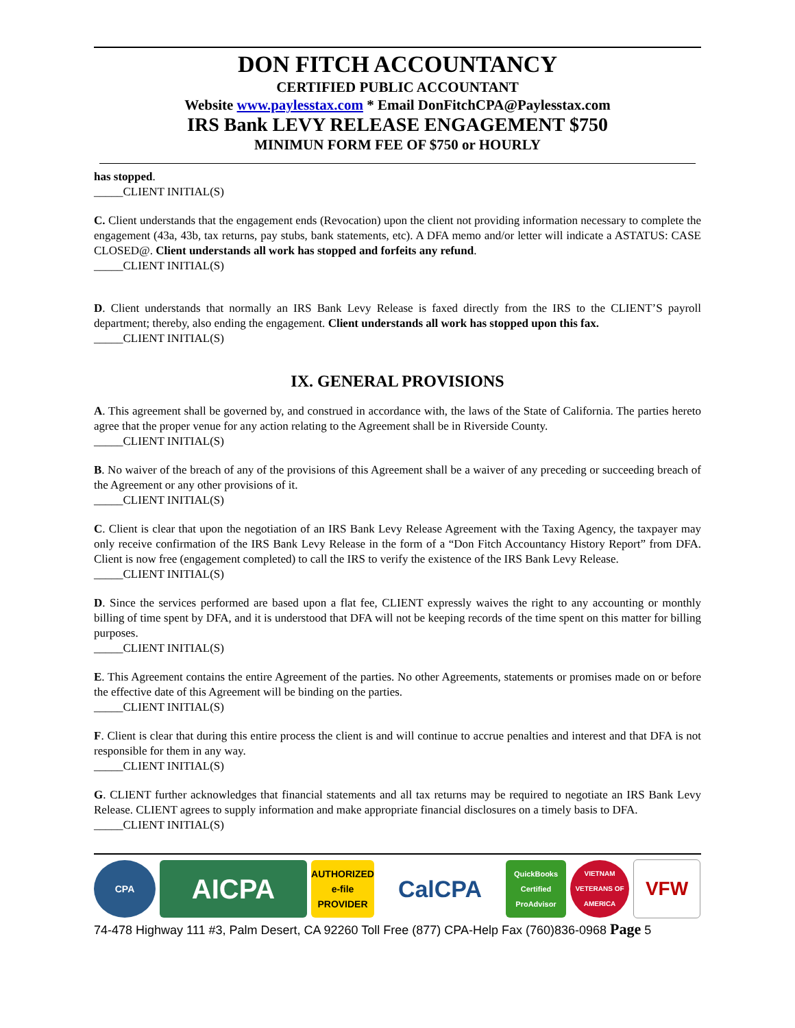DON FITCH ACCOUNTANCY
CERTIFIED PUBLIC ACCOUNTANT
Website www.paylesstax.com * Email DonFitchCPA@Paylesstax.com
IRS Bank LEVY RELEASE ENGAGEMENT $750
MINIMUN FORM FEE OF $750 or HOURLY
has stopped.
_____CLIENT INITIAL(S)
C. Client understands that the engagement ends (Revocation) upon the client not providing information necessary to complete the engagement (43a, 43b, tax returns, pay stubs, bank statements, etc). A DFA memo and/or letter will indicate a ASTATUS: CASE CLOSED@. Client understands all work has stopped and forfeits any refund.
_____CLIENT INITIAL(S)
D. Client understands that normally an IRS Bank Levy Release is faxed directly from the IRS to the CLIENT’S payroll department; thereby, also ending the engagement. Client understands all work has stopped upon this fax.
_____CLIENT INITIAL(S)
IX. GENERAL PROVISIONS
A. This agreement shall be governed by, and construed in accordance with, the laws of the State of California. The parties hereto agree that the proper venue for any action relating to the Agreement shall be in Riverside County.
_____CLIENT INITIAL(S)
B. No waiver of the breach of any of the provisions of this Agreement shall be a waiver of any preceding or succeeding breach of the Agreement or any other provisions of it.
_____CLIENT INITIAL(S)
C. Client is clear that upon the negotiation of an IRS Bank Levy Release Agreement with the Taxing Agency, the taxpayer may only receive confirmation of the IRS Bank Levy Release in the form of a “Don Fitch Accountancy History Report” from DFA. Client is now free (engagement completed) to call the IRS to verify the existence of the IRS Bank Levy Release.
_____CLIENT INITIAL(S)
D. Since the services performed are based upon a flat fee, CLIENT expressly waives the right to any accounting or monthly billing of time spent by DFA, and it is understood that DFA will not be keeping records of the time spent on this matter for billing purposes.
_____CLIENT INITIAL(S)
E. This Agreement contains the entire Agreement of the parties. No other Agreements, statements or promises made on or before the effective date of this Agreement will be binding on the parties.
_____CLIENT INITIAL(S)
F. Client is clear that during this entire process the client is and will continue to accrue penalties and interest and that DFA is not responsible for them in any way.
_____CLIENT INITIAL(S)
G. CLIENT further acknowledges that financial statements and all tax returns may be required to negotiate an IRS Bank Levy Release. CLIENT agrees to supply information and make appropriate financial disclosures on a timely basis to DFA.
_____CLIENT INITIAL(S)
CPA
AICPA
AUTHORIZED e-file PROVIDER
CalCPA
QuickBooks Certified ProAdvisor
VIETNAM VETERANS OF AMERICA
VFW
74-478 Highway 111 #3, Palm Desert, CA 92260 Toll Free (877) CPA-Help Fax (760)836-0968 Page 5